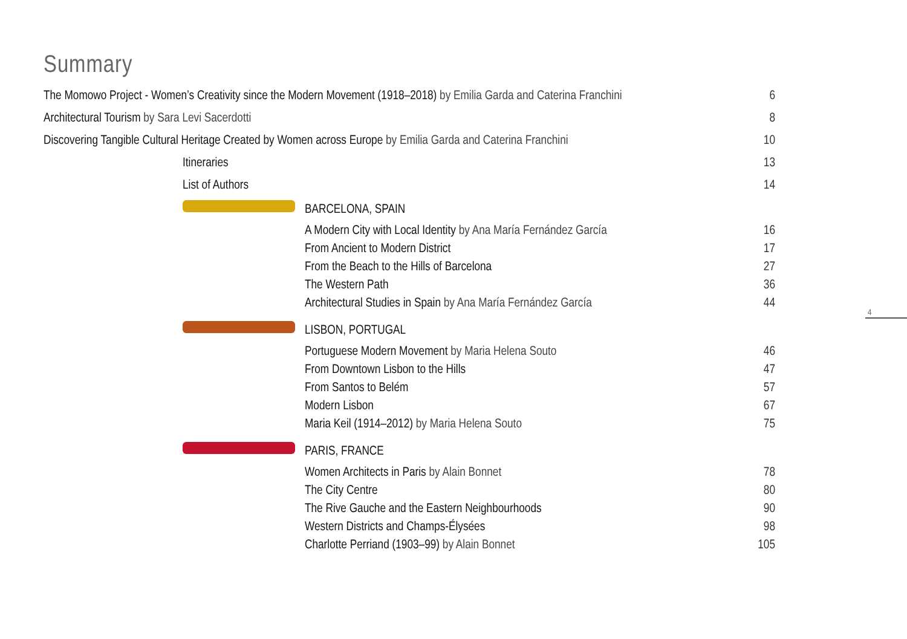Summary
The Momowo Project - Women’s Creativity since the Modern Movement (1918–2018) by Emilia Garda and Caterina Franchini 6
Architectural Tourism by Sara Levi Sacerdotti 8
Discovering Tangible Cultural Heritage Created by Women across Europe by Emilia Garda and Caterina Franchini 10
Itineraries 13
List of Authors 14
BARCELONA, SPAIN
A Modern City with Local Identity by Ana María Fernández García 16
From Ancient to Modern District 17
From the Beach to the Hills of Barcelona 27
The Western Path 36
Architectural Studies in Spain by Ana María Fernández García 44
LISBON, PORTUGAL
Portuguese Modern Movement by Maria Helena Souto 46
From Downtown Lisbon to the Hills 47
From Santos to Belém 57
Modern Lisbon 67
Maria Keil (1914–2012) by Maria Helena Souto 75
PARIS, FRANCE
Women Architects in Paris by Alain Bonnet 78
The City Centre 80
The Rive Gauche and the Eastern Neighbourhoods 90
Western Districts and Champs-Élysées 98
Charlotte Perriand (1903–99) by Alain Bonnet 105
4